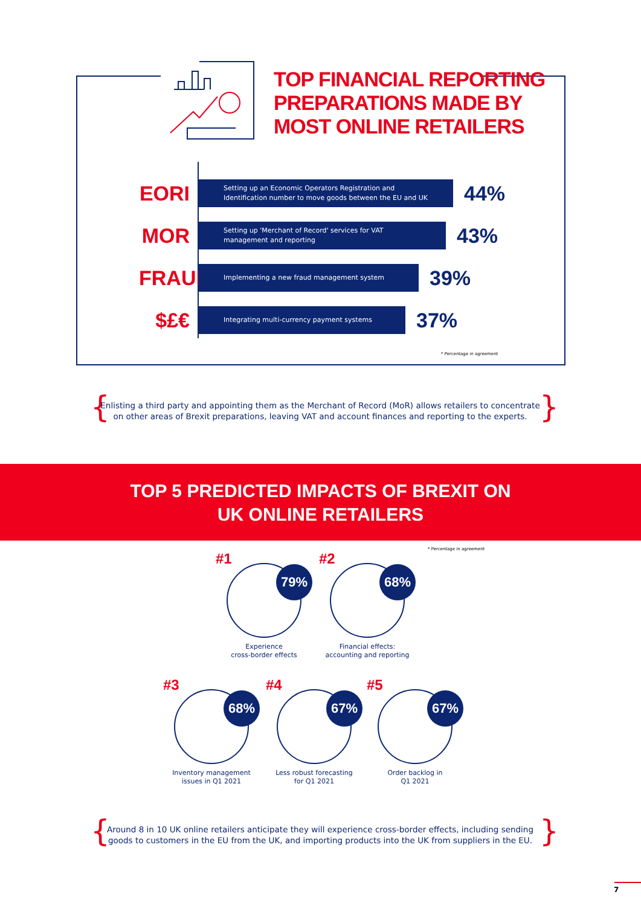TOP FINANCIAL REPORTING
PREPARATIONS MADE BY
MOST ONLINE RETAILERS
EORI
Setting up an Economic Operators Registration and
Identification number to move goods between the EU and UK
44%
MOR
Setting up 'Merchant of Record' services for VAT
management and reporting
43%
FRAUD
Implementing a new fraud management system
39%
$£€
Integrating multi-currency payment systems
37%
* Percentage in agreement
{ }
Enlisting a third party and appointing them as the Merchant of Record (MoR) allows retailers to concentrate on other areas of Brexit preparations, leaving VAT and account finances and reporting to the experts.
TOP 5 PREDICTED IMPACTS OF BREXIT ON
UK ONLINE RETAILERS
* Percentage in agreement
#1
79%
Experience
cross-border effects
#2
68%
Financial effects:
accounting and reporting
#3
68%
Inventory management
issues in Q1 2021
#4
67%
Less robust forecasting
for Q1 2021
#5
67%
Order backlog in
Q1 2021
{ }
Around 8 in 10 UK online retailers anticipate they will experience cross-border effects, including sending goods to customers in the EU from the UK, and importing products into the UK from suppliers in the EU.
7